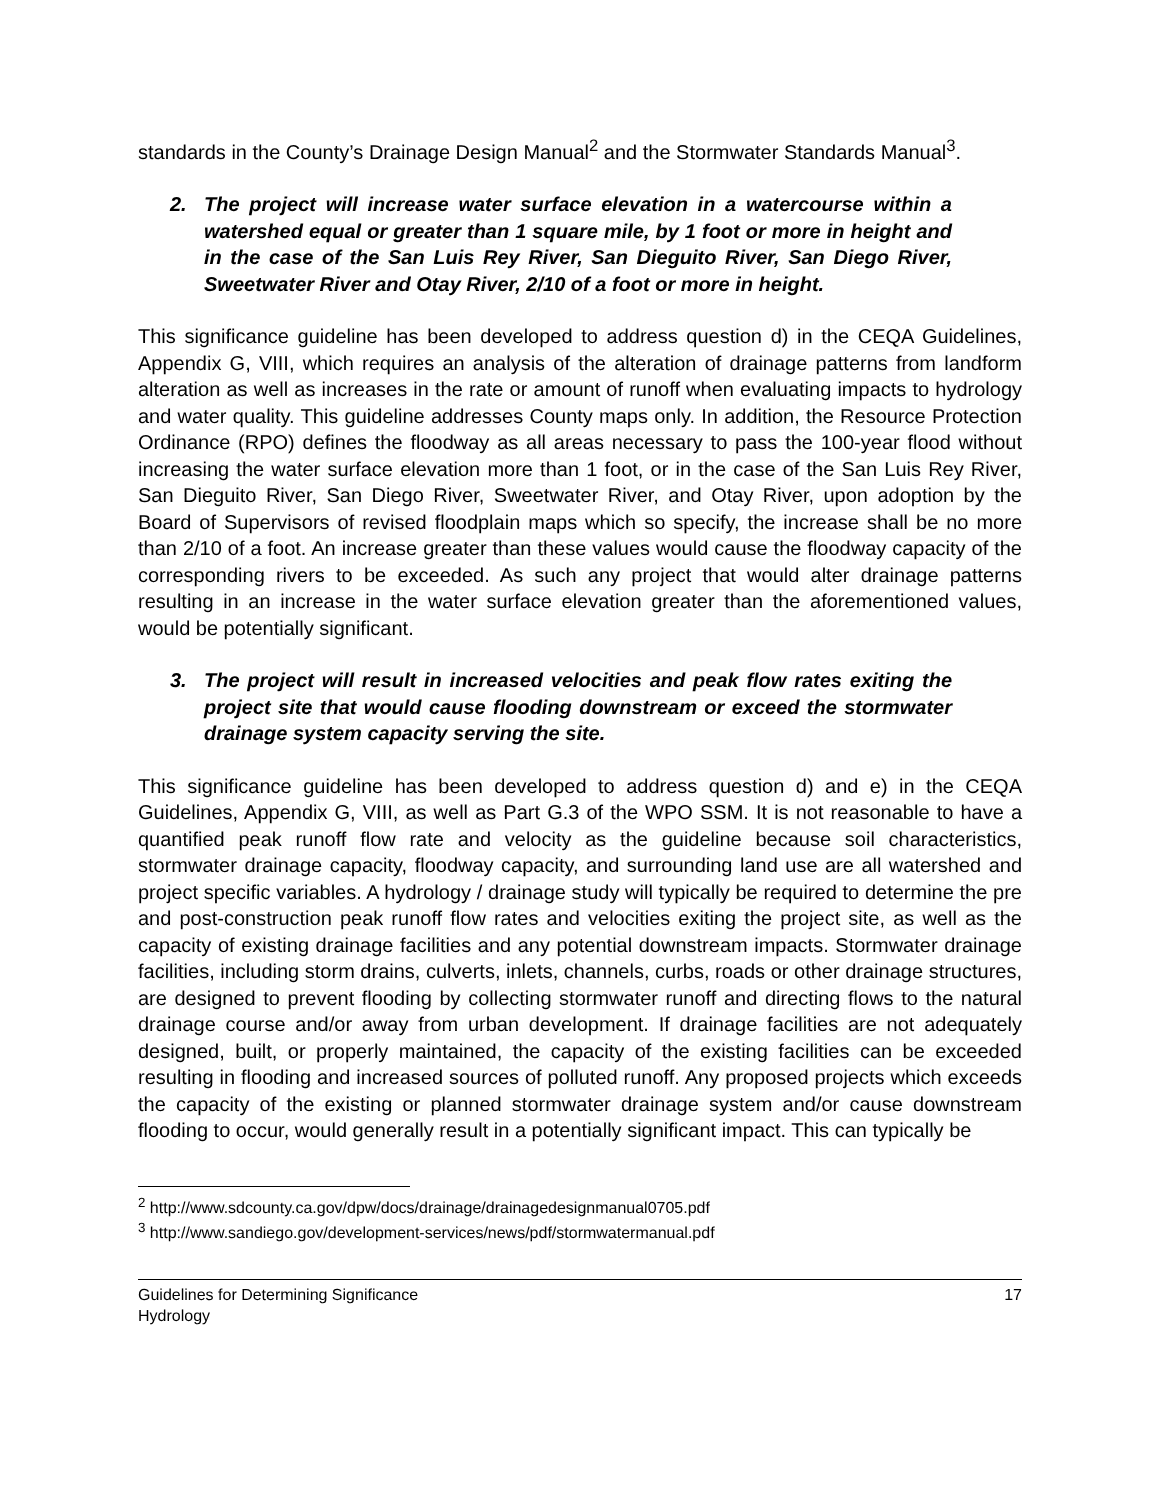standards in the County’s Drainage Design Manual<sup>2</sup> and the Stormwater Standards Manual<sup>3</sup>.
2. The project will increase water surface elevation in a watercourse within a watershed equal or greater than 1 square mile, by 1 foot or more in height and in the case of the San Luis Rey River, San Dieguito River, San Diego River, Sweetwater River and Otay River, 2/10 of a foot or more in height.
This significance guideline has been developed to address question d) in the CEQA Guidelines, Appendix G, VIII, which requires an analysis of the alteration of drainage patterns from landform alteration as well as increases in the rate or amount of runoff when evaluating impacts to hydrology and water quality. This guideline addresses County maps only. In addition, the Resource Protection Ordinance (RPO) defines the floodway as all areas necessary to pass the 100-year flood without increasing the water surface elevation more than 1 foot, or in the case of the San Luis Rey River, San Dieguito River, San Diego River, Sweetwater River, and Otay River, upon adoption by the Board of Supervisors of revised floodplain maps which so specify, the increase shall be no more than 2/10 of a foot. An increase greater than these values would cause the floodway capacity of the corresponding rivers to be exceeded. As such any project that would alter drainage patterns resulting in an increase in the water surface elevation greater than the aforementioned values, would be potentially significant.
3. The project will result in increased velocities and peak flow rates exiting the project site that would cause flooding downstream or exceed the stormwater drainage system capacity serving the site.
This significance guideline has been developed to address question d) and e) in the CEQA Guidelines, Appendix G, VIII, as well as Part G.3 of the WPO SSM. It is not reasonable to have a quantified peak runoff flow rate and velocity as the guideline because soil characteristics, stormwater drainage capacity, floodway capacity, and surrounding land use are all watershed and project specific variables. A hydrology / drainage study will typically be required to determine the pre and post-construction peak runoff flow rates and velocities exiting the project site, as well as the capacity of existing drainage facilities and any potential downstream impacts. Stormwater drainage facilities, including storm drains, culverts, inlets, channels, curbs, roads or other drainage structures, are designed to prevent flooding by collecting stormwater runoff and directing flows to the natural drainage course and/or away from urban development. If drainage facilities are not adequately designed, built, or properly maintained, the capacity of the existing facilities can be exceeded resulting in flooding and increased sources of polluted runoff. Any proposed projects which exceeds the capacity of the existing or planned stormwater drainage system and/or cause downstream flooding to occur, would generally result in a potentially significant impact. This can typically be
<sup>2</sup> http://www.sdcounty.ca.gov/dpw/docs/drainage/drainagedesignmanual0705.pdf
<sup>3</sup> http://www.sandiego.gov/development-services/news/pdf/stormwatermanual.pdf
Guidelines for Determining Significance
Hydrology
17